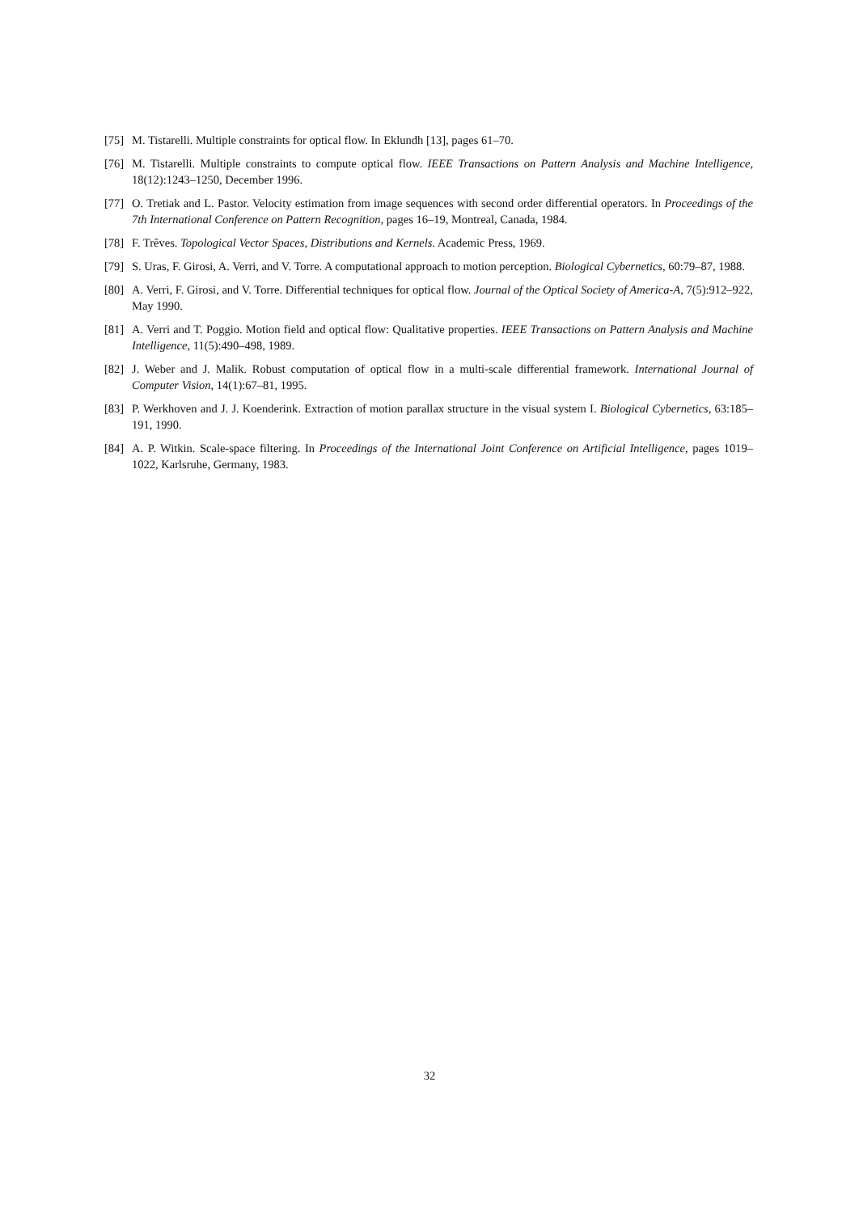[75] M. Tistarelli. Multiple constraints for optical flow. In Eklundh [13], pages 61–70.
[76] M. Tistarelli. Multiple constraints to compute optical flow. IEEE Transactions on Pattern Analysis and Machine Intelligence, 18(12):1243–1250, December 1996.
[77] O. Tretiak and L. Pastor. Velocity estimation from image sequences with second order differential operators. In Proceedings of the 7th International Conference on Pattern Recognition, pages 16–19, Montreal, Canada, 1984.
[78] F. Trêves. Topological Vector Spaces, Distributions and Kernels. Academic Press, 1969.
[79] S. Uras, F. Girosi, A. Verri, and V. Torre. A computational approach to motion perception. Biological Cybernetics, 60:79–87, 1988.
[80] A. Verri, F. Girosi, and V. Torre. Differential techniques for optical flow. Journal of the Optical Society of America-A, 7(5):912–922, May 1990.
[81] A. Verri and T. Poggio. Motion field and optical flow: Qualitative properties. IEEE Transactions on Pattern Analysis and Machine Intelligence, 11(5):490–498, 1989.
[82] J. Weber and J. Malik. Robust computation of optical flow in a multi-scale differential framework. International Journal of Computer Vision, 14(1):67–81, 1995.
[83] P. Werkhoven and J. J. Koenderink. Extraction of motion parallax structure in the visual system I. Biological Cybernetics, 63:185–191, 1990.
[84] A. P. Witkin. Scale-space filtering. In Proceedings of the International Joint Conference on Artificial Intelligence, pages 1019–1022, Karlsruhe, Germany, 1983.
32